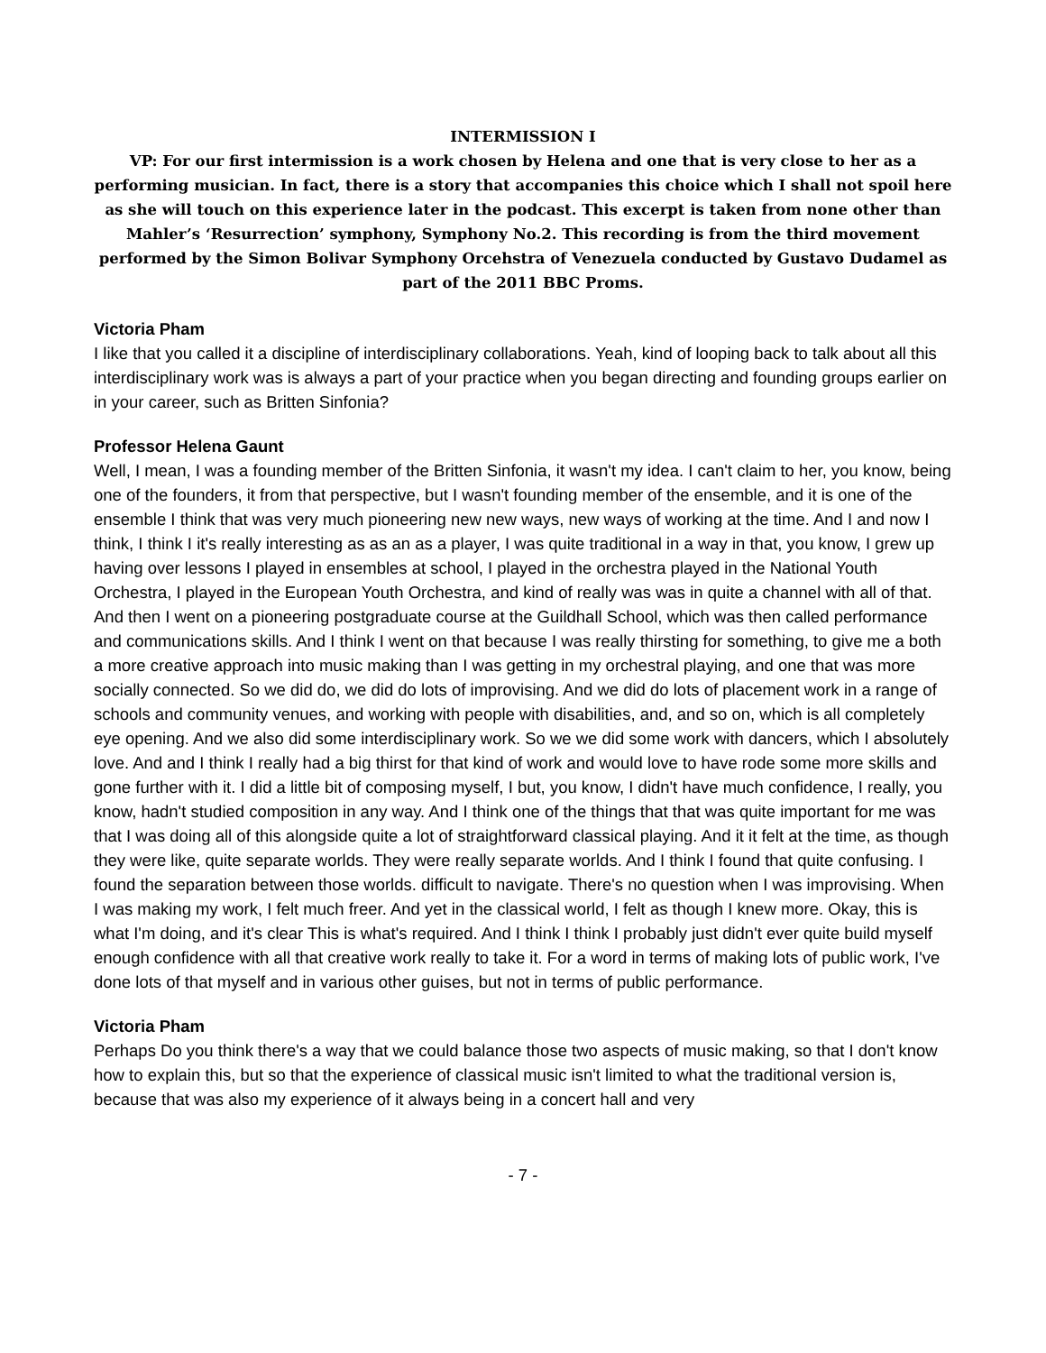INTERMISSION I
VP: For our first intermission is a work chosen by Helena and one that is very close to her as a performing musician. In fact, there is a story that accompanies this choice which I shall not spoil here as she will touch on this experience later in the podcast. This excerpt is taken from none other than Mahler’s ‘Resurrection’ symphony, Symphony No.2. This recording is from the third movement performed by the Simon Bolivar Symphony Orcehstra of Venezuela conducted by Gustavo Dudamel as part of the 2011 BBC Proms.
Victoria Pham
I like that you called it a discipline of interdisciplinary collaborations. Yeah, kind of looping back to talk about all this interdisciplinary work was is always a part of your practice when you began directing and founding groups earlier on in your career, such as Britten Sinfonia?
Professor Helena Gaunt
Well, I mean, I was a founding member of the Britten Sinfonia, it wasn't my idea. I can't claim to her, you know, being one of the founders, it from that perspective, but I wasn't founding member of the ensemble, and it is one of the ensemble I think that was very much pioneering new new ways, new ways of working at the time. And I and now I think, I think I it's really interesting as as an as a player, I was quite traditional in a way in that, you know, I grew up having over lessons I played in ensembles at school, I played in the orchestra played in the National Youth Orchestra, I played in the European Youth Orchestra, and kind of really was was in quite a channel with all of that. And then I went on a pioneering postgraduate course at the Guildhall School, which was then called performance and communications skills. And I think I went on that because I was really thirsting for something, to give me a both a more creative approach into music making than I was getting in my orchestral playing, and one that was more socially connected. So we did do, we did do lots of improvising. And we did do lots of placement work in a range of schools and community venues, and working with people with disabilities, and, and so on, which is all completely eye opening. And we also did some interdisciplinary work. So we we did some work with dancers, which I absolutely love. And and I think I really had a big thirst for that kind of work and would love to have rode some more skills and gone further with it. I did a little bit of composing myself, I but, you know, I didn't have much confidence, I really, you know, hadn't studied composition in any way. And I think one of the things that that was quite important for me was that I was doing all of this alongside quite a lot of straightforward classical playing. And it it felt at the time, as though they were like, quite separate worlds. They were really separate worlds. And I think I found that quite confusing. I found the separation between those worlds. difficult to navigate. There's no question when I was improvising. When I was making my work, I felt much freer. And yet in the classical world, I felt as though I knew more. Okay, this is what I'm doing, and it's clear This is what's required. And I think I think I probably just didn't ever quite build myself enough confidence with all that creative work really to take it. For a word in terms of making lots of public work, I've done lots of that myself and in various other guises, but not in terms of public performance.
Victoria Pham
Perhaps Do you think there's a way that we could balance those two aspects of music making, so that I don't know how to explain this, but so that the experience of classical music isn't limited to what the traditional version is, because that was also my experience of it always being in a concert hall and very
- 7 -